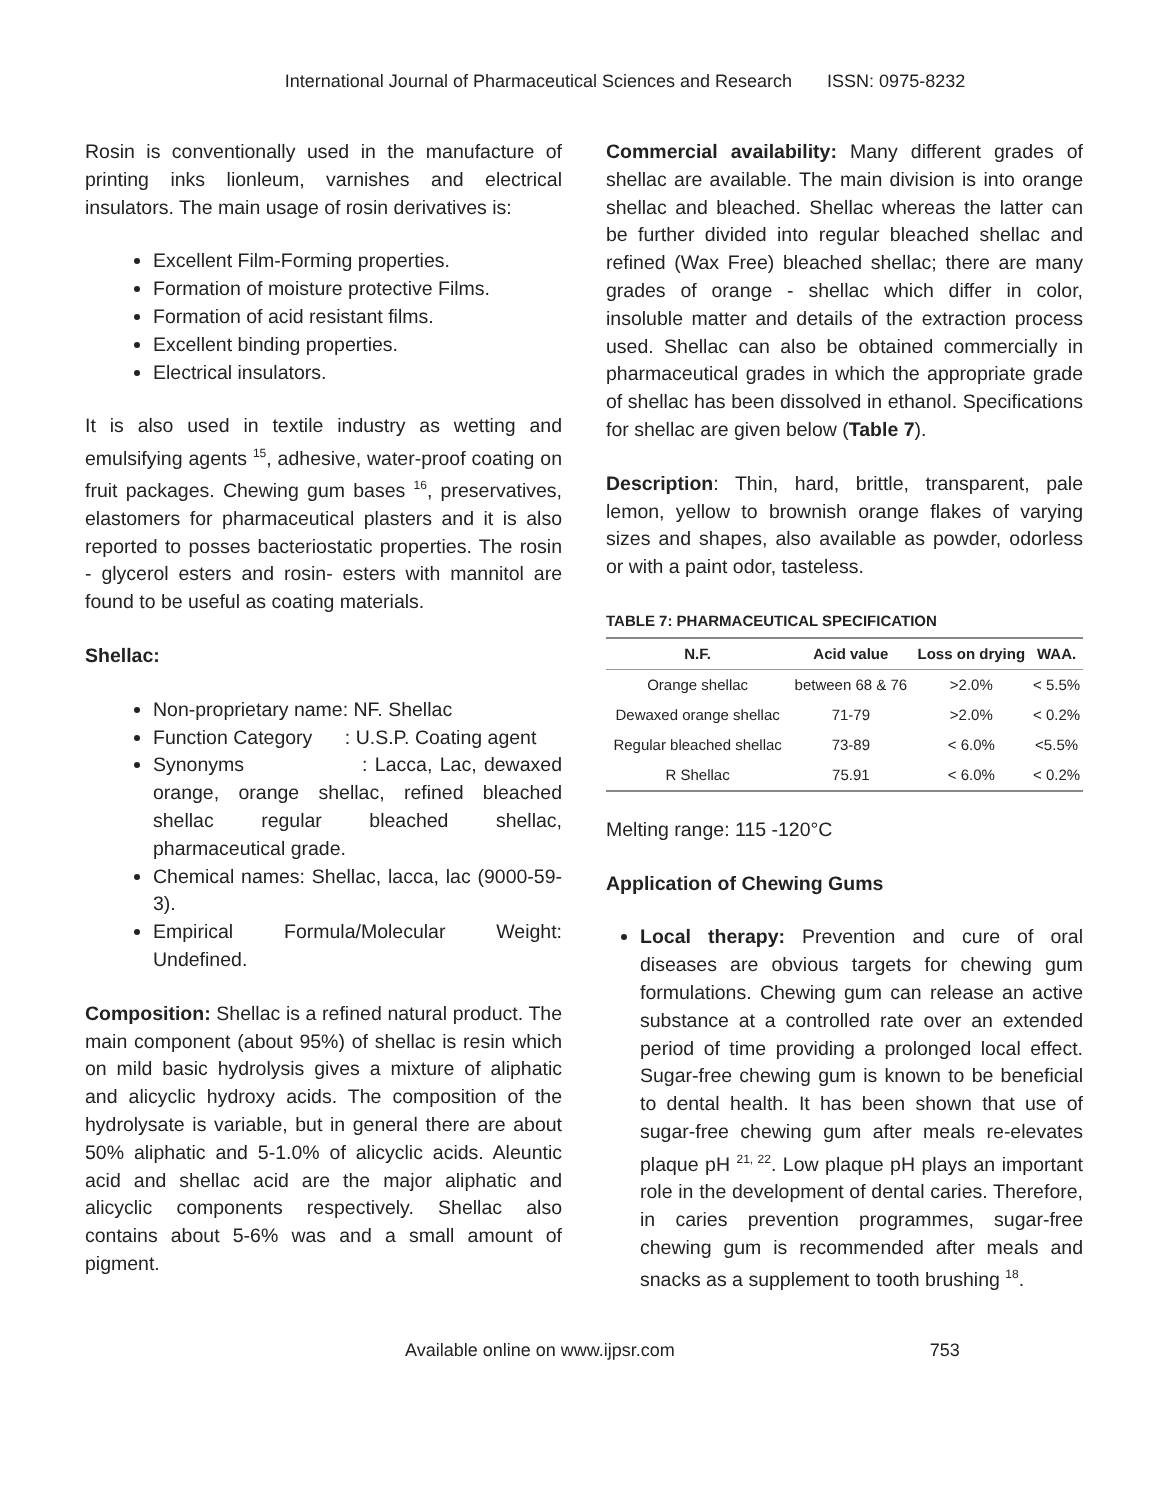International Journal of Pharmaceutical Sciences and Research ISSN: 0975-8232
Rosin is conventionally used in the manufacture of printing inks lionleum, varnishes and electrical insulators. The main usage of rosin derivatives is:
Excellent Film-Forming properties.
Formation of moisture protective Films.
Formation of acid resistant films.
Excellent binding properties.
Electrical insulators.
It is also used in textile industry as wetting and emulsifying agents <sup>15</sup>, adhesive, water-proof coating on fruit packages. Chewing gum bases <sup>16</sup>, preservatives, elastomers for pharmaceutical plasters and it is also reported to posses bacteriostatic properties. The rosin - glycerol esters and rosin- esters with mannitol are found to be useful as coating materials.
Shellac:
Non-proprietary name: NF. Shellac
Function Category : U.S.P. Coating agent
Synonyms : Lacca, Lac, dewaxed orange, orange shellac, refined bleached shellac regular bleached shellac, pharmaceutical grade.
Chemical names: Shellac, lacca, lac (9000-59-3).
Empirical Formula/Molecular Weight: Undefined.
Composition: Shellac is a refined natural product. The main component (about 95%) of shellac is resin which on mild basic hydrolysis gives a mixture of aliphatic and alicyclic hydroxy acids. The composition of the hydrolysate is variable, but in general there are about 50% aliphatic and 5-1.0% of alicyclic acids. Aleuntic acid and shellac acid are the major aliphatic and alicyclic components respectively. Shellac also contains about 5-6% was and a small amount of pigment.
Commercial availability: Many different grades of shellac are available. The main division is into orange shellac and bleached. Shellac whereas the latter can be further divided into regular bleached shellac and refined (Wax Free) bleached shellac; there are many grades of orange - shellac which differ in color, insoluble matter and details of the extraction process used. Shellac can also be obtained commercially in pharmaceutical grades in which the appropriate grade of shellac has been dissolved in ethanol. Specifications for shellac are given below (Table 7).
Description: Thin, hard, brittle, transparent, pale lemon, yellow to brownish orange flakes of varying sizes and shapes, also available as powder, odorless or with a paint odor, tasteless.
TABLE 7: PHARMACEUTICAL SPECIFICATION
| N.F. | Acid value | Loss on drying | WAA. |
| --- | --- | --- | --- |
| Orange shellac | between 68 & 76 | >2.0% | < 5.5% |
| Dewaxed orange shellac | 71-79 | >2.0% | < 0.2% |
| Regular bleached shellac | 73-89 | < 6.0% | <5.5% |
| R Shellac | 75.91 | < 6.0% | < 0.2% |
Melting range: 115 -120°C
Application of Chewing Gums
Local therapy: Prevention and cure of oral diseases are obvious targets for chewing gum formulations. Chewing gum can release an active substance at a controlled rate over an extended period of time providing a prolonged local effect. Sugar-free chewing gum is known to be beneficial to dental health. It has been shown that use of sugar-free chewing gum after meals re-elevates plaque pH <sup>21, 22</sup>. Low plaque pH plays an important role in the development of dental caries. Therefore, in caries prevention programmes, sugar-free chewing gum is recommended after meals and snacks as a supplement to tooth brushing <sup>18</sup>.
Available online on www.ijpsr.com 753